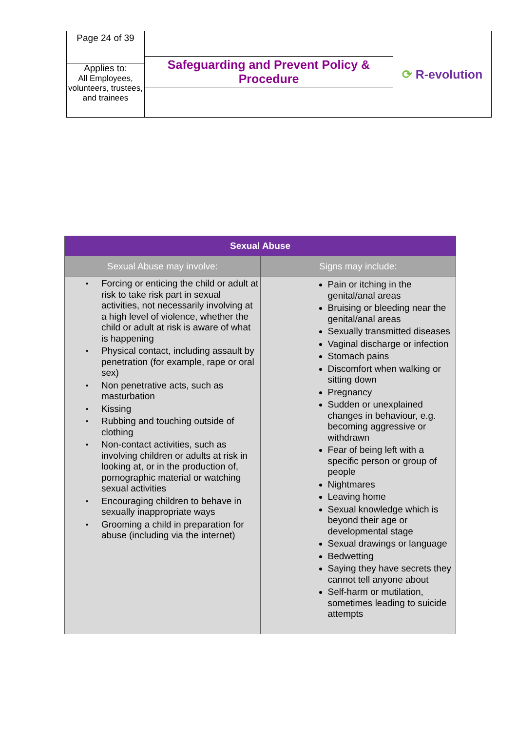| Page 24 of 39 | Safeguarding and Prevent Policy & Procedure | ⟳ R-evolution |
| Applies to: All Employees, volunteers, trustees, and trainees | | |
| Sexual Abuse | |
| --- | --- |
| Sexual Abuse may involve: | Signs may include: |
| • Forcing or enticing the child or adult at risk to take risk part in sexual activities, not necessarily involving at a high level of violence, whether the child or adult at risk is aware of what is happening • Physical contact, including assault by penetration (for example, rape or oral sex) • Non penetrative acts, such as masturbation • Kissing • Rubbing and touching outside of clothing • Non-contact activities, such as involving children or adults at risk in looking at, or in the production of, pornographic material or watching sexual activities • Encouraging children to behave in sexually inappropriate ways • Grooming a child in preparation for abuse (including via the internet) | Pain or itching in the genital/anal areas Bruising or bleeding near the genital/anal areas Sexually transmitted diseases Vaginal discharge or infection Stomach pains Discomfort when walking or sitting down Pregnancy Sudden or unexplained changes in behaviour, e.g. becoming aggressive or withdrawn Fear of being left with a specific person or group of people Nightmares Leaving home Sexual knowledge which is beyond their age or developmental stage Sexual drawings or language Bedwetting Saying they have secrets they cannot tell anyone about Self-harm or mutilation, sometimes leading to suicide attempts |